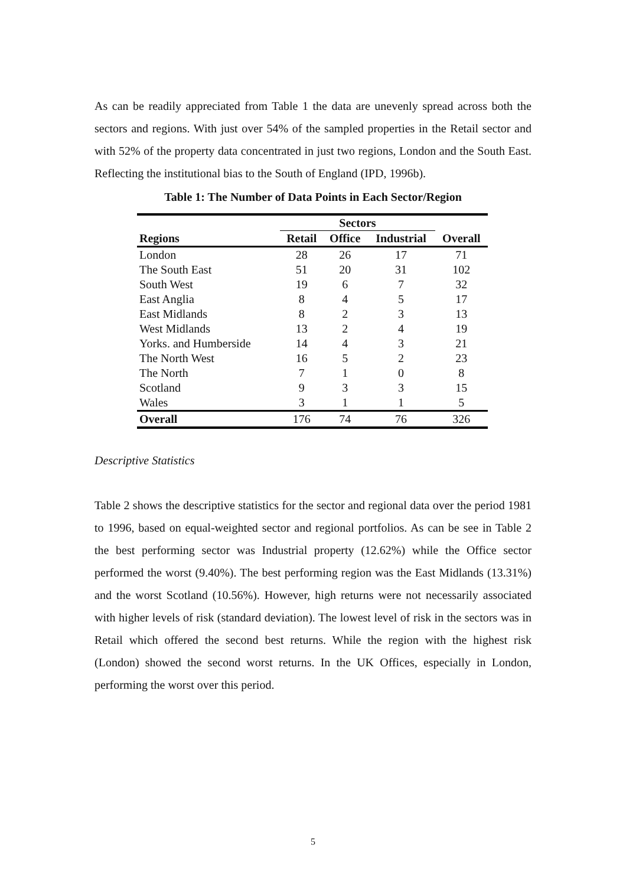As can be readily appreciated from Table 1 the data are unevenly spread across both the sectors and regions. With just over 54% of the sampled properties in the Retail sector and with 52% of the property data concentrated in just two regions, London and the South East. Reflecting the institutional bias to the South of England (IPD, 1996b).
Table 1: The Number of Data Points in Each Sector/Region
| | Sectors | | | |
| --- | --- | --- | --- | --- |
| Regions | Retail | Office | Industrial | Overall |
| London | 28 | 26 | 17 | 71 |
| The South East | 51 | 20 | 31 | 102 |
| South West | 19 | 6 | 7 | 32 |
| East Anglia | 8 | 4 | 5 | 17 |
| East Midlands | 8 | 2 | 3 | 13 |
| West Midlands | 13 | 2 | 4 | 19 |
| Yorks. and Humberside | 14 | 4 | 3 | 21 |
| The North West | 16 | 5 | 2 | 23 |
| The North | 7 | 1 | 0 | 8 |
| Scotland | 9 | 3 | 3 | 15 |
| Wales | 3 | 1 | 1 | 5 |
| Overall | 176 | 74 | 76 | 326 |
Descriptive Statistics
Table 2 shows the descriptive statistics for the sector and regional data over the period 1981 to 1996, based on equal-weighted sector and regional portfolios. As can be see in Table 2 the best performing sector was Industrial property (12.62%) while the Office sector performed the worst (9.40%). The best performing region was the East Midlands (13.31%) and the worst Scotland (10.56%). However, high returns were not necessarily associated with higher levels of risk (standard deviation). The lowest level of risk in the sectors was in Retail which offered the second best returns. While the region with the highest risk (London) showed the second worst returns. In the UK Offices, especially in London, performing the worst over this period.
5